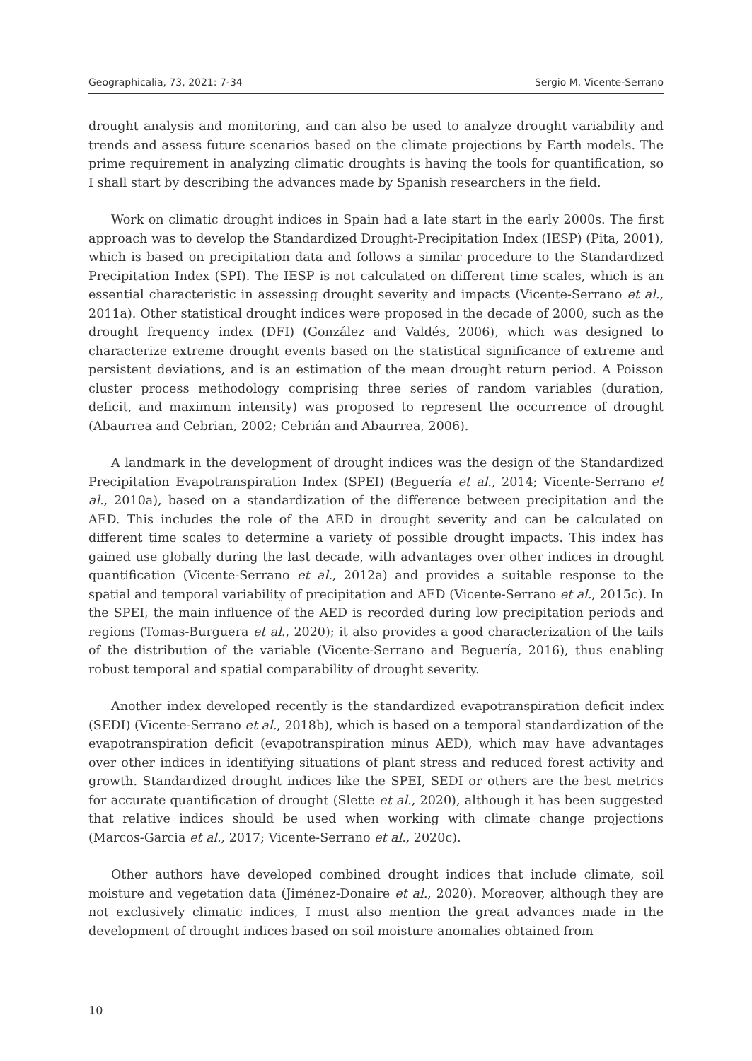Geographicalia, 73, 2021: 7-34 Sergio M. Vicente-Serrano
drought analysis and monitoring, and can also be used to analyze drought variability and trends and assess future scenarios based on the climate projections by Earth models. The prime requirement in analyzing climatic droughts is having the tools for quantification, so I shall start by describing the advances made by Spanish researchers in the field.
Work on climatic drought indices in Spain had a late start in the early 2000s. The first approach was to develop the Standardized Drought-Precipitation Index (IESP) (Pita, 2001), which is based on precipitation data and follows a similar procedure to the Standardized Precipitation Index (SPI). The IESP is not calculated on different time scales, which is an essential characteristic in assessing drought severity and impacts (Vicente-Serrano et al., 2011a). Other statistical drought indices were proposed in the decade of 2000, such as the drought frequency index (DFI) (González and Valdés, 2006), which was designed to characterize extreme drought events based on the statistical significance of extreme and persistent deviations, and is an estimation of the mean drought return period. A Poisson cluster process methodology comprising three series of random variables (duration, deficit, and maximum intensity) was proposed to represent the occurrence of drought (Abaurrea and Cebrian, 2002; Cebrián and Abaurrea, 2006).
A landmark in the development of drought indices was the design of the Standardized Precipitation Evapotranspiration Index (SPEI) (Beguería et al., 2014; Vicente-Serrano et al., 2010a), based on a standardization of the difference between precipitation and the AED. This includes the role of the AED in drought severity and can be calculated on different time scales to determine a variety of possible drought impacts. This index has gained use globally during the last decade, with advantages over other indices in drought quantification (Vicente-Serrano et al., 2012a) and provides a suitable response to the spatial and temporal variability of precipitation and AED (Vicente-Serrano et al., 2015c). In the SPEI, the main influence of the AED is recorded during low precipitation periods and regions (Tomas-Burguera et al., 2020); it also provides a good characterization of the tails of the distribution of the variable (Vicente-Serrano and Beguería, 2016), thus enabling robust temporal and spatial comparability of drought severity.
Another index developed recently is the standardized evapotranspiration deficit index (SEDI) (Vicente-Serrano et al., 2018b), which is based on a temporal standardization of the evapotranspiration deficit (evapotranspiration minus AED), which may have advantages over other indices in identifying situations of plant stress and reduced forest activity and growth. Standardized drought indices like the SPEI, SEDI or others are the best metrics for accurate quantification of drought (Slette et al., 2020), although it has been suggested that relative indices should be used when working with climate change projections (Marcos-Garcia et al., 2017; Vicente-Serrano et al., 2020c).
Other authors have developed combined drought indices that include climate, soil moisture and vegetation data (Jiménez-Donaire et al., 2020). Moreover, although they are not exclusively climatic indices, I must also mention the great advances made in the development of drought indices based on soil moisture anomalies obtained from
10